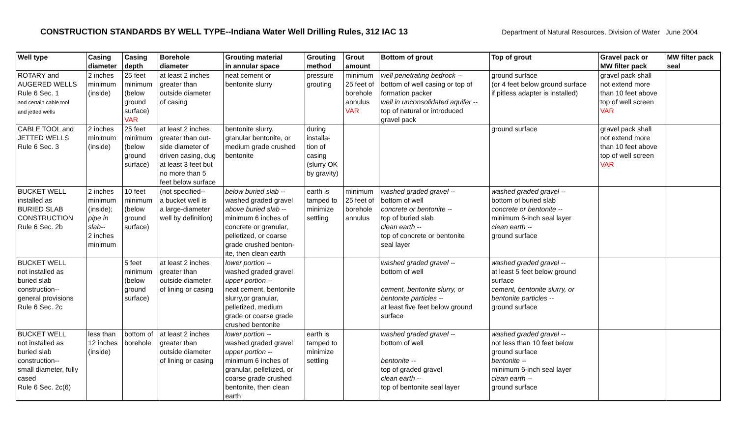CONSTRUCTION STANDARDS BY WELL TYPE--Indiana Water Well Drilling Rules, 312 IAC 13
Department of Natural Resources, Division of Water June 2004
| Well type | Casing diameter | Casing depth | Borehole diameter | Grouting material in annular space | Grouting method | Grout amount | Bottom of grout | Top of grout | Gravel pack or MW filter pack | MW filter pack seal |
| --- | --- | --- | --- | --- | --- | --- | --- | --- | --- | --- |
| ROTARY and AUGERED WELLS Rule 6 Sec. 1 and certain cable tool and jetted wells | 2 inches minimum (inside) | 25 feet minimum (below ground surface) VAR | at least 2 inches greater than outside diameter of casing | neat cement or bentonite slurry | pressure grouting | minimum 25 feet of borehole annulus VAR | well penetrating bedrock -- bottom of well casing or top of formation packer well in unconsolidated aquifer -- top of natural or introduced gravel pack | ground surface (or 4 feet below ground surface if pitless adapter is installed) | gravel pack shall not extend more than 10 feet above top of well screen VAR | |
| CABLE TOOL and JETTED WELLS Rule 6 Sec. 3 | 2 inches minimum (inside) | 25 feet minimum (below ground surface) | at least 2 inches greater than out- side diameter of driven casing, dug at least 3 feet but no more than 5 feet below surface | bentonite slurry, granular bentonite, or medium grade crushed bentonite | during installa- tion of casing (slurry OK by gravity) | | | ground surface | gravel pack shall not extend more than 10 feet above top of well screen VAR | |
| BUCKET WELL installed as BURIED SLAB CONSTRUCTION Rule 6 Sec. 2b | 2 inches minimum (inside); pipe in slab-- 2 inches minimum | 10 feet minimum (below ground surface) | (not specified-- a bucket well is a large-diameter well by definition) | below buried slab -- washed graded gravel above buried slab -- minimum 6 inches of concrete or granular, pelletized, or coarse grade crushed benton- ite, then clean earth | earth is tamped to minimize settling | minimum 25 feet of borehole annulus | washed graded gravel -- bottom of well concrete or bentonite -- top of buried slab clean earth -- top of concrete or bentonite seal layer | washed graded gravel -- bottom of buried slab concrete or bentonite -- minimum 6-inch seal layer clean earth -- ground surface | | |
| BUCKET WELL not installed as buried slab construction-- general provisions Rule 6 Sec. 2c | | 5 feet minimum (below ground surface) | at least 2 inches greater than outside diameter of lining or casing | lower portion -- washed graded gravel upper portion -- neat cement, bentonite slurry,or granular, pelletized, medium grade or coarse grade crushed bentonite | | | washed graded gravel -- bottom of well cement, bentonite slurry, or bentonite particles -- at least five feet below ground surface | washed graded gravel -- at least 5 feet below ground surface cement, bentonite slurry, or bentonite particles -- ground surface | | |
| BUCKET WELL not installed as buried slab construction-- small diameter, fully cased Rule 6 Sec. 2c(6) | less than 12 inches (inside) | bottom of borehole | at least 2 inches greater than outside diameter of lining or casing | lower portion -- washed graded gravel upper portion -- minimum 6 inches of granular, pelletized, or coarse grade crushed bentonite, then clean earth | earth is tamped to minimize settling | | washed graded gravel -- bottom of well bentonite -- top of graded gravel clean earth -- top of bentonite seal layer | washed graded gravel -- not less than 10 feet below ground surface bentonite -- minimum 6-inch seal layer clean earth -- ground surface | | |